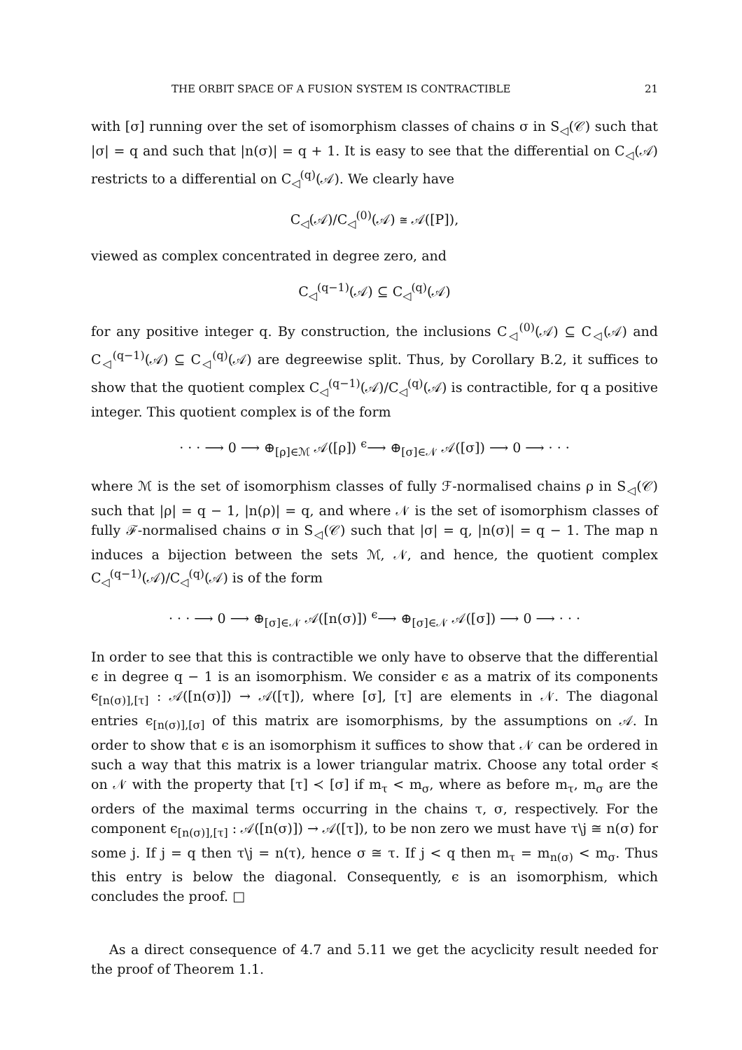THE ORBIT SPACE OF A FUSION SYSTEM IS CONTRACTIBLE 21
with [σ] running over the set of isomorphism classes of chains σ in S<sub>◁</sub>(𝒞) such that |σ| = q and such that |n(σ)| = q + 1. It is easy to see that the differential on C<sub>◁</sub>(𝒜) restricts to a differential on C<sub>◁</sub><sup>(q)</sup>(𝒜). We clearly have
C<sub>◁</sub>(𝒜)/C<sub>◁</sub><sup>(0)</sup>(𝒜) ≅ 𝒜([P]),
viewed as complex concentrated in degree zero, and
C<sub>◁</sub><sup>(q−1)</sup>(𝒜) ⊆ C<sub>◁</sub><sup>(q)</sup>(𝒜)
for any positive integer q. By construction, the inclusions C<sub>◁</sub><sup>(0)</sup>(𝒜) ⊆ C<sub>◁</sub>(𝒜) and C<sub>◁</sub><sup>(q−1)</sup>(𝒜) ⊆ C<sub>◁</sub><sup>(q)</sup>(𝒜) are degreewise split. Thus, by Corollary B.2, it suffices to show that the quotient complex C<sub>◁</sub><sup>(q−1)</sup>(𝒜)/C<sub>◁</sub><sup>(q)</sup>(𝒜) is contractible, for q a positive integer. This quotient complex is of the form
· · · ⟶ 0 ⟶ ⊕<sub>[ρ]∈ℳ</sub> 𝒜([ρ]) <sup>ϵ</sup>⟶ ⊕<sub>[σ]∈𝒩</sub> 𝒜([σ]) ⟶ 0 ⟶ · · ·
where ℳ is the set of isomorphism classes of fully ℱ-normalised chains ρ in S<sub>◁</sub>(𝒞) such that |ρ| = q − 1, |n(ρ)| = q, and where 𝒩 is the set of isomorphism classes of fully ℱ-normalised chains σ in S<sub>◁</sub>(𝒞) such that |σ| = q, |n(σ)| = q − 1. The map n induces a bijection between the sets ℳ, 𝒩, and hence, the quotient complex C<sub>◁</sub><sup>(q−1)</sup>(𝒜)/C<sub>◁</sub><sup>(q)</sup>(𝒜) is of the form
· · · ⟶ 0 ⟶ ⊕<sub>[σ]∈𝒩</sub> 𝒜([n(σ)]) <sup>ϵ</sup>⟶ ⊕<sub>[σ]∈𝒩</sub> 𝒜([σ]) ⟶ 0 ⟶ · · ·
In order to see that this is contractible we only have to observe that the differential ϵ in degree q − 1 is an isomorphism. We consider ϵ as a matrix of its components ϵ<sub>[n(σ)],[τ]</sub> : 𝒜([n(σ)]) → 𝒜([τ]), where [σ], [τ] are elements in 𝒩. The diagonal entries ϵ<sub>[n(σ)],[σ]</sub> of this matrix are isomorphisms, by the assumptions on 𝒜. In order to show that ϵ is an isomorphism it suffices to show that 𝒩 can be ordered in such a way that this matrix is a lower triangular matrix. Choose any total order ≼ on 𝒩 with the property that [τ] ≺ [σ] if m<sub>τ</sub> < m<sub>σ</sub>, where as before m<sub>τ</sub>, m<sub>σ</sub> are the orders of the maximal terms occurring in the chains τ, σ, respectively. For the component ϵ<sub>[n(σ)],[τ]</sub> : 𝒜([n(σ)]) → 𝒜([τ]), to be non zero we must have τ\j ≅ n(σ) for some j. If j = q then τ\j = n(τ), hence σ ≅ τ. If j < q then m<sub>τ</sub> = m<sub>n(σ)</sub> < m<sub>σ</sub>. Thus this entry is below the diagonal. Consequently, ϵ is an isomorphism, which concludes the proof. □
As a direct consequence of 4.7 and 5.11 we get the acyclicity result needed for the proof of Theorem 1.1.